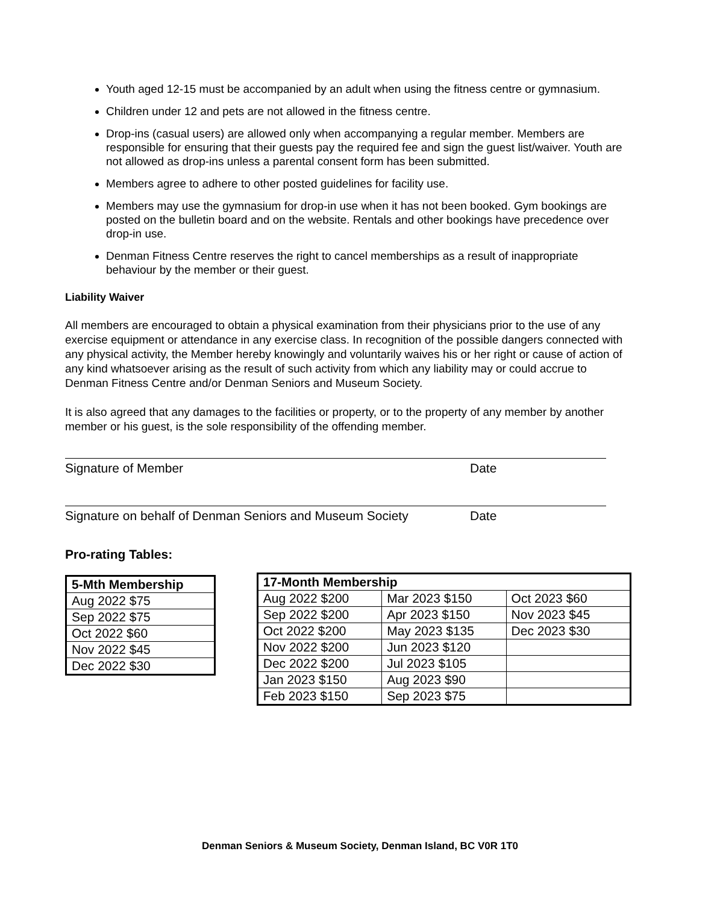Youth aged 12-15 must be accompanied by an adult when using the fitness centre or gymnasium.
Children under 12 and pets are not allowed in the fitness centre.
Drop-ins (casual users) are allowed only when accompanying a regular member. Members are responsible for ensuring that their guests pay the required fee and sign the guest list/waiver. Youth are not allowed as drop-ins unless a parental consent form has been submitted.
Members agree to adhere to other posted guidelines for facility use.
Members may use the gymnasium for drop-in use when it has not been booked. Gym bookings are posted on the bulletin board and on the website. Rentals and other bookings have precedence over drop-in use.
Denman Fitness Centre reserves the right to cancel memberships as a result of inappropriate behaviour by the member or their guest.
Liability Waiver
All members are encouraged to obtain a physical examination from their physicians prior to the use of any exercise equipment or attendance in any exercise class. In recognition of the possible dangers connected with any physical activity, the Member hereby knowingly and voluntarily waives his or her right or cause of action of any kind whatsoever arising as the result of such activity from which any liability may or could accrue to Denman Fitness Centre and/or Denman Seniors and Museum Society.
It is also agreed that any damages to the facilities or property, or to the property of any member by another member or his guest, is the sole responsibility of the offending member.
Signature of Member Date
Signature on behalf of Denman Seniors and Museum Society Date
Pro-rating Tables:
| 5-Mth Membership |
| --- |
| Aug 2022 $75 |
| Sep 2022 $75 |
| Oct 2022 $60 |
| Nov 2022 $45 |
| Dec 2022 $30 |
| 17-Month Membership | | |
| --- | --- | --- |
| Aug 2022 $200 | Mar 2023 $150 | Oct 2023 $60 |
| Sep 2022 $200 | Apr 2023 $150 | Nov 2023 $45 |
| Oct 2022 $200 | May 2023 $135 | Dec 2023 $30 |
| Nov 2022 $200 | Jun 2023 $120 | |
| Dec 2022 $200 | Jul 2023 $105 | |
| Jan 2023 $150 | Aug 2023 $90 | |
| Feb 2023 $150 | Sep 2023 $75 | |
Denman Seniors & Museum Society, Denman Island, BC V0R 1T0